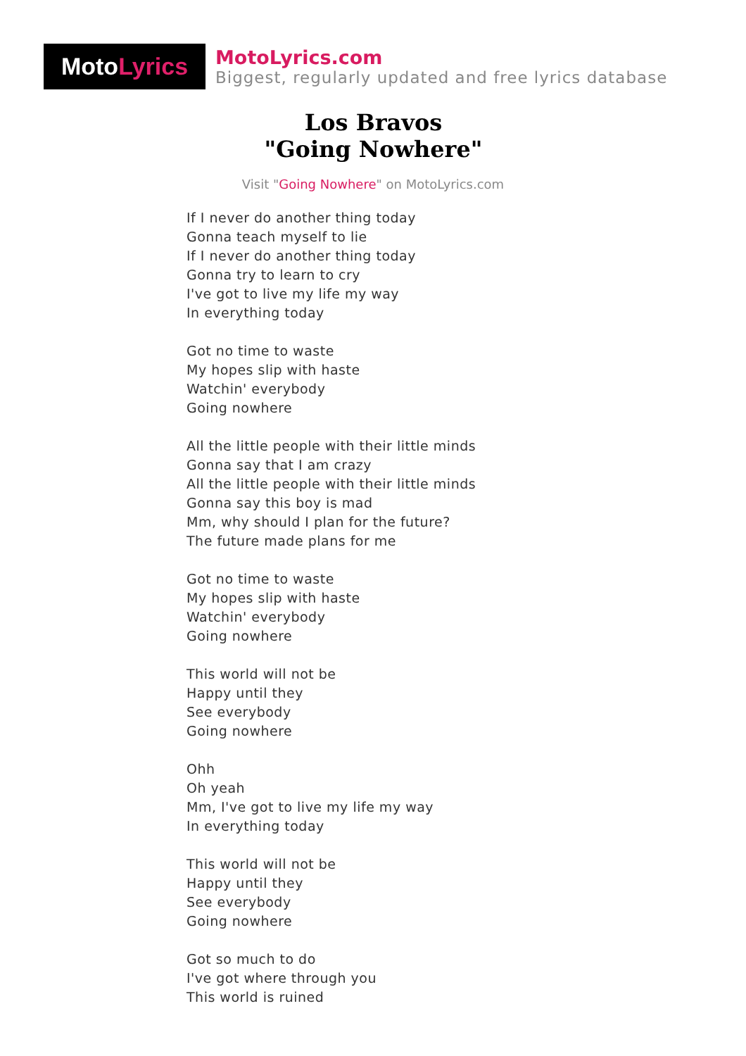Moto Lyrics
MotoLyrics.com
Biggest, regularly updated and free lyrics database
Los Bravos
"Going Nowhere"
Visit "Going Nowhere" on MotoLyrics.com
If I never do another thing today
Gonna teach myself to lie
If I never do another thing today
Gonna try to learn to cry
I've got to live my life my way
In everything today
Got no time to waste
My hopes slip with haste
Watchin' everybody
Going nowhere
All the little people with their little minds
Gonna say that I am crazy
All the little people with their little minds
Gonna say this boy is mad
Mm, why should I plan for the future?
The future made plans for me
Got no time to waste
My hopes slip with haste
Watchin' everybody
Going nowhere
This world will not be
Happy until they
See everybody
Going nowhere
Ohh
Oh yeah
Mm, I've got to live my life my way
In everything today
This world will not be
Happy until they
See everybody
Going nowhere
Got so much to do
I've got where through you
This world is ruined